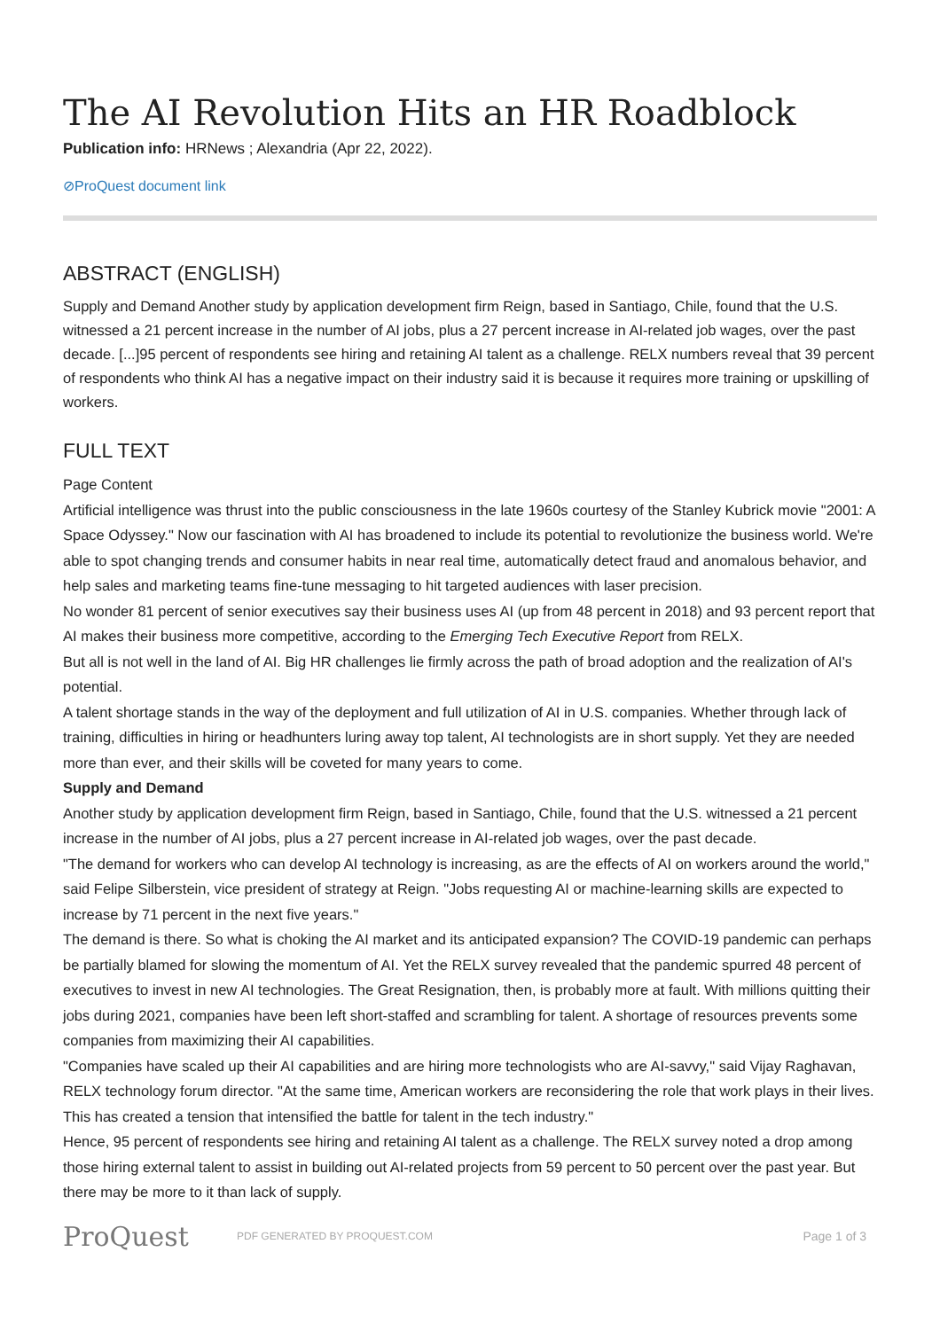The AI Revolution Hits an HR Roadblock
Publication info: HRNews ; Alexandria (Apr 22, 2022).
⊘ProQuest document link
ABSTRACT (ENGLISH)
Supply and Demand Another study by application development firm Reign, based in Santiago, Chile, found that the U.S. witnessed a 21 percent increase in the number of AI jobs, plus a 27 percent increase in AI-related job wages, over the past decade. [...]95 percent of respondents see hiring and retaining AI talent as a challenge. RELX numbers reveal that 39 percent of respondents who think AI has a negative impact on their industry said it is because it requires more training or upskilling of workers.
FULL TEXT
Page Content
Artificial intelligence was thrust into the public consciousness in the late 1960s courtesy of the Stanley Kubrick movie "2001: A Space Odyssey." Now our fascination with AI has broadened to include its potential to revolutionize the business world. We're able to spot changing trends and consumer habits in near real time, automatically detect fraud and anomalous behavior, and help sales and marketing teams fine-tune messaging to hit targeted audiences with laser precision.
No wonder 81 percent of senior executives say their business uses AI (up from 48 percent in 2018) and 93 percent report that AI makes their business more competitive, according to the Emerging Tech Executive Report from RELX.
But all is not well in the land of AI. Big HR challenges lie firmly across the path of broad adoption and the realization of AI's potential.
A talent shortage stands in the way of the deployment and full utilization of AI in U.S. companies. Whether through lack of training, difficulties in hiring or headhunters luring away top talent, AI technologists are in short supply. Yet they are needed more than ever, and their skills will be coveted for many years to come.
Supply and Demand
Another study by application development firm Reign, based in Santiago, Chile, found that the U.S. witnessed a 21 percent increase in the number of AI jobs, plus a 27 percent increase in AI-related job wages, over the past decade.
"The demand for workers who can develop AI technology is increasing, as are the effects of AI on workers around the world," said Felipe Silberstein, vice president of strategy at Reign. "Jobs requesting AI or machine-learning skills are expected to increase by 71 percent in the next five years."
The demand is there. So what is choking the AI market and its anticipated expansion? The COVID-19 pandemic can perhaps be partially blamed for slowing the momentum of AI. Yet the RELX survey revealed that the pandemic spurred 48 percent of executives to invest in new AI technologies. The Great Resignation, then, is probably more at fault. With millions quitting their jobs during 2021, companies have been left short-staffed and scrambling for talent. A shortage of resources prevents some companies from maximizing their AI capabilities.
"Companies have scaled up their AI capabilities and are hiring more technologists who are AI-savvy," said Vijay Raghavan, RELX technology forum director. "At the same time, American workers are reconsidering the role that work plays in their lives. This has created a tension that intensified the battle for talent in the tech industry."
Hence, 95 percent of respondents see hiring and retaining AI talent as a challenge. The RELX survey noted a drop among those hiring external talent to assist in building out AI-related projects from 59 percent to 50 percent over the past year. But there may be more to it than lack of supply.
ProQuest
PDF GENERATED BY PROQUEST.COM
Page 1 of 3